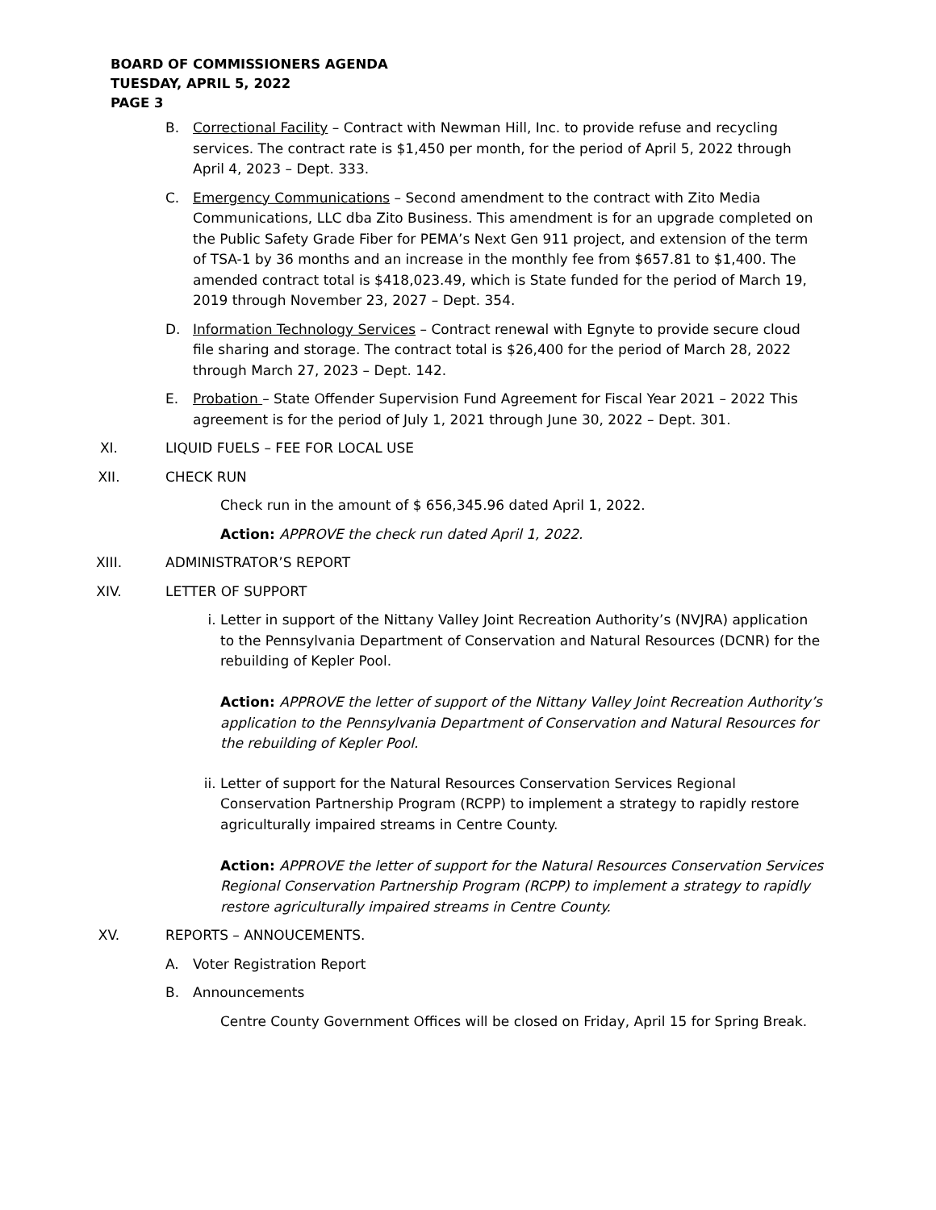BOARD OF COMMISSIONERS AGENDA
TUESDAY, APRIL 5, 2022
PAGE 3
B. Correctional Facility – Contract with Newman Hill, Inc. to provide refuse and recycling services. The contract rate is $1,450 per month, for the period of April 5, 2022 through April 4, 2023 – Dept. 333.
C. Emergency Communications – Second amendment to the contract with Zito Media Communications, LLC dba Zito Business. This amendment is for an upgrade completed on the Public Safety Grade Fiber for PEMA’s Next Gen 911 project, and extension of the term of TSA-1 by 36 months and an increase in the monthly fee from $657.81 to $1,400. The amended contract total is $418,023.49, which is State funded for the period of March 19, 2019 through November 23, 2027 – Dept. 354.
D. Information Technology Services – Contract renewal with Egnyte to provide secure cloud file sharing and storage. The contract total is $26,400 for the period of March 28, 2022 through March 27, 2023 – Dept. 142.
E. Probation – State Offender Supervision Fund Agreement for Fiscal Year 2021 – 2022 This agreement is for the period of July 1, 2021 through June 30, 2022 – Dept. 301.
XI. LIQUID FUELS – FEE FOR LOCAL USE
XII. CHECK RUN
Check run in the amount of $ 656,345.96 dated April 1, 2022.
Action: APPROVE the check run dated April 1, 2022.
XIII. ADMINISTRATOR’S REPORT
XIV. LETTER OF SUPPORT
i. Letter in support of the Nittany Valley Joint Recreation Authority’s (NVJRA) application to the Pennsylvania Department of Conservation and Natural Resources (DCNR) for the rebuilding of Kepler Pool.
Action: APPROVE the letter of support of the Nittany Valley Joint Recreation Authority’s application to the Pennsylvania Department of Conservation and Natural Resources for the rebuilding of Kepler Pool.
ii. Letter of support for the Natural Resources Conservation Services Regional Conservation Partnership Program (RCPP) to implement a strategy to rapidly restore agriculturally impaired streams in Centre County.
Action: APPROVE the letter of support for the Natural Resources Conservation Services Regional Conservation Partnership Program (RCPP) to implement a strategy to rapidly restore agriculturally impaired streams in Centre County.
XV. REPORTS – ANNOUCEMENTS.
A. Voter Registration Report
B. Announcements
Centre County Government Offices will be closed on Friday, April 15 for Spring Break.